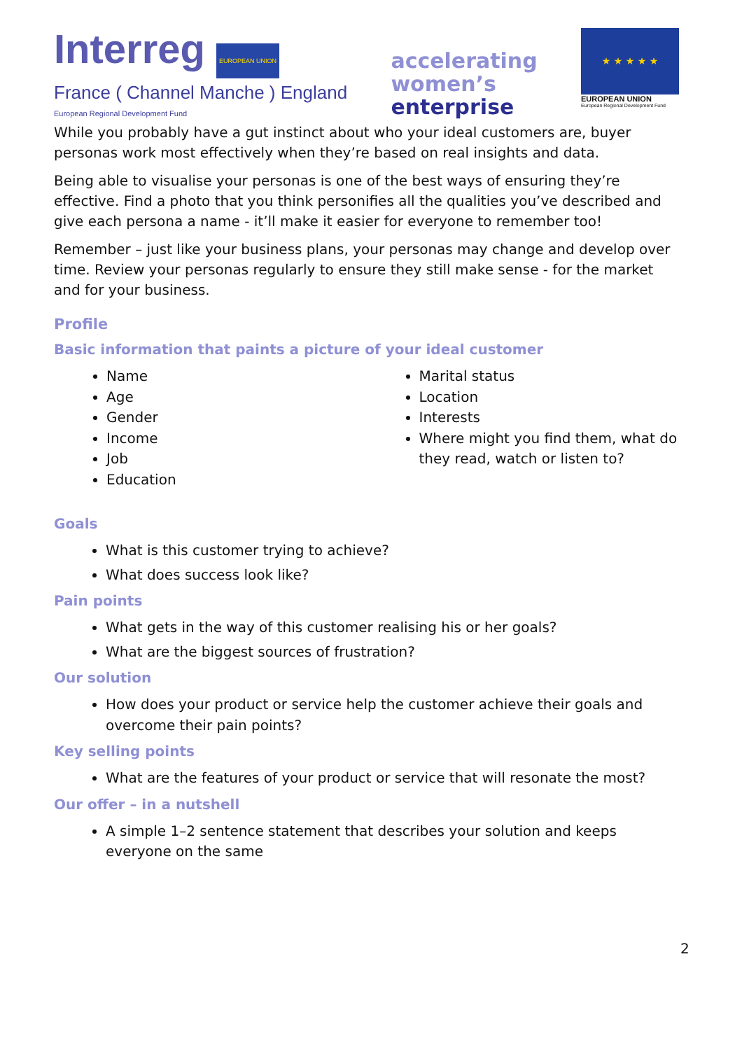Interreg EUROPEAN UNION
France ( Channel Manche ) England
European Regional Development Fund
accelerating
women’s
enterprise
★ ★ ★ ★ ★
EUROPEAN UNION
European Regional Development Fund
While you probably have a gut instinct about who your ideal customers are, buyer personas work most effectively when they’re based on real insights and data.
Being able to visualise your personas is one of the best ways of ensuring they’re effective. Find a photo that you think personifies all the qualities you’ve described and give each persona a name - it’ll make it easier for everyone to remember too!
Remember – just like your business plans, your personas may change and develop over time. Review your personas regularly to ensure they still make sense - for the market and for your business.
Profile
Basic information that paints a picture of your ideal customer
Name
Age
Gender
Income
Job
Education
Marital status
Location
Interests
Where might you find them, what do they read, watch or listen to?
Goals
What is this customer trying to achieve?
What does success look like?
Pain points
What gets in the way of this customer realising his or her goals?
What are the biggest sources of frustration?
Our solution
How does your product or service help the customer achieve their goals and overcome their pain points?
Key selling points
What are the features of your product or service that will resonate the most?
Our offer – in a nutshell
A simple 1–2 sentence statement that describes your solution and keeps everyone on the same
2